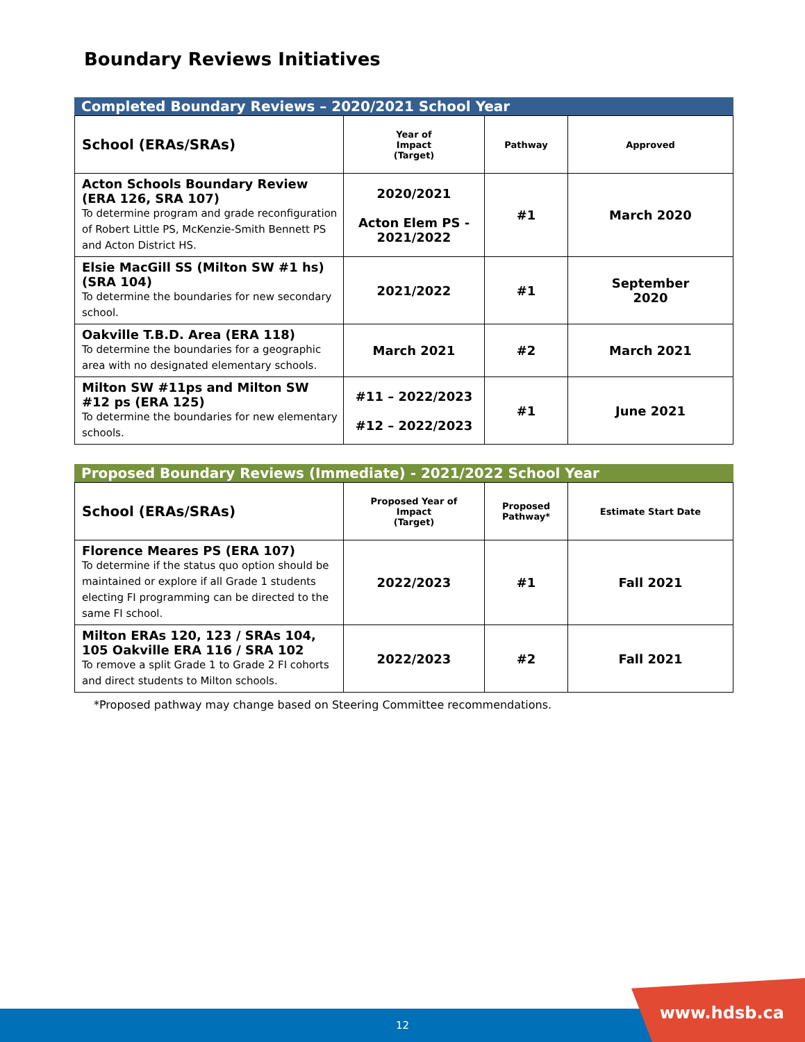Boundary Reviews Initiatives
Completed Boundary Reviews – 2020/2021 School Year
| School (ERAs/SRAs) | Year of Impact (Target) | Pathway | Approved |
| --- | --- | --- | --- |
| Acton Schools Boundary Review (ERA 126, SRA 107) To determine program and grade reconfiguration of Robert Little PS, McKenzie-Smith Bennett PS and Acton District HS. | 2020/2021 Acton Elem PS - 2021/2022 | #1 | March 2020 |
| Elsie MacGill SS (Milton SW #1 hs) (SRA 104) To determine the boundaries for new secondary school. | 2021/2022 | #1 | September 2020 |
| Oakville T.B.D. Area (ERA 118) To determine the boundaries for a geographic area with no designated elementary schools. | March 2021 | #2 | March 2021 |
| Milton SW #11ps and Milton SW #12 ps (ERA 125) To determine the boundaries for new elementary schools. | #11 – 2022/2023 #12 – 2022/2023 | #1 | June 2021 |
Proposed Boundary Reviews (Immediate) - 2021/2022 School Year
| School (ERAs/SRAs) | Proposed Year of Impact (Target) | Proposed Pathway* | Estimate Start Date |
| --- | --- | --- | --- |
| Florence Meares PS (ERA 107) To determine if the status quo option should be maintained or explore if all Grade 1 students electing FI programming can be directed to the same FI school. | 2022/2023 | #1 | Fall 2021 |
| Milton ERAs 120, 123 / SRAs 104, 105 Oakville ERA 116 / SRA 102 To remove a split Grade 1 to Grade 2 FI cohorts and direct students to Milton schools. | 2022/2023 | #2 | Fall 2021 |
*Proposed pathway may change based on Steering Committee recommendations.
12 www.hdsb.ca